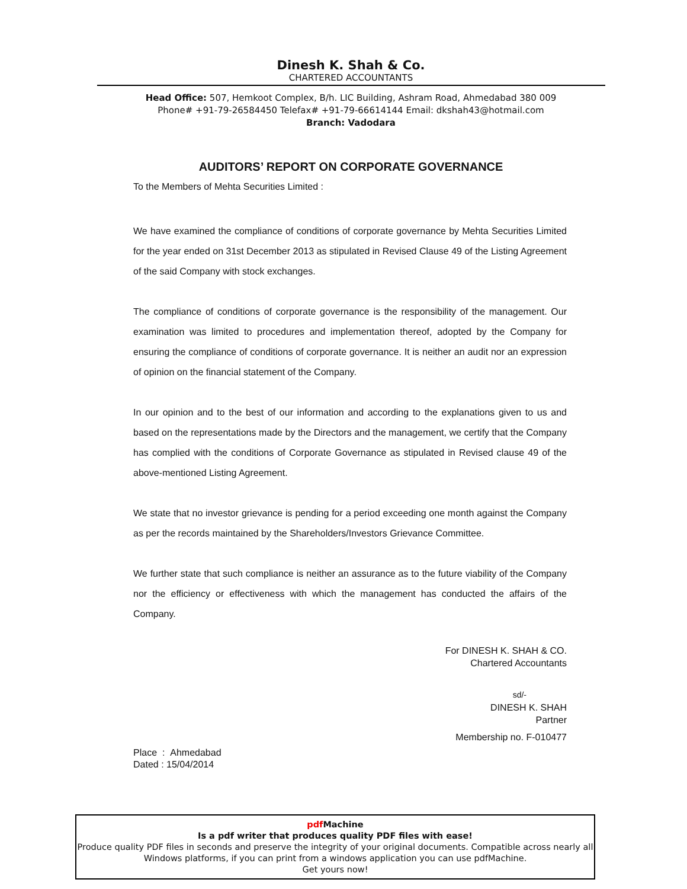Dinesh K. Shah & Co.
CHARTERED ACCOUNTANTS
Head Office: 507, Hemkoot Complex, B/h. LIC Building, Ashram Road, Ahmedabad 380 009
Phone# +91-79-26584450 Telefax# +91-79-66614144 Email: dkshah43@hotmail.com
Branch: Vadodara
AUDITORS’ REPORT ON CORPORATE GOVERNANCE
To the Members of Mehta Securities Limited :
We have examined the compliance of conditions of corporate governance by Mehta Securities Limited for the year ended on 31st December 2013 as stipulated in Revised Clause 49 of the Listing Agreement of the said Company with stock exchanges.
The compliance of conditions of corporate governance is the responsibility of the management. Our examination was limited to procedures and implementation thereof, adopted by the Company for ensuring the compliance of conditions of corporate governance. It is neither an audit nor an expression of opinion on the financial statement of the Company.
In our opinion and to the best of our information and according to the explanations given to us and based on the representations made by the Directors and the management, we certify that the Company has complied with the conditions of Corporate Governance as stipulated in Revised clause 49 of the above-mentioned Listing Agreement.
We state that no investor grievance is pending for a period exceeding one month against the Company as per the records maintained by the Shareholders/Investors Grievance Committee.
We further state that such compliance is neither an assurance as to the future viability of the Company nor the efficiency or effectiveness with which the management has conducted the affairs of the Company.
For DINESH K. SHAH & CO.
Chartered Accountants
sd/-
DINESH K. SHAH
Partner
Membership no. F-010477
Place : Ahmedabad
Dated : 15/04/2014
pdf Machine
Is a pdf writer that produces quality PDF files with ease!
Produce quality PDF files in seconds and preserve the integrity of your original documents. Compatible across nearly all Windows platforms, if you can print from a windows application you can use pdfMachine.
Get yours now!